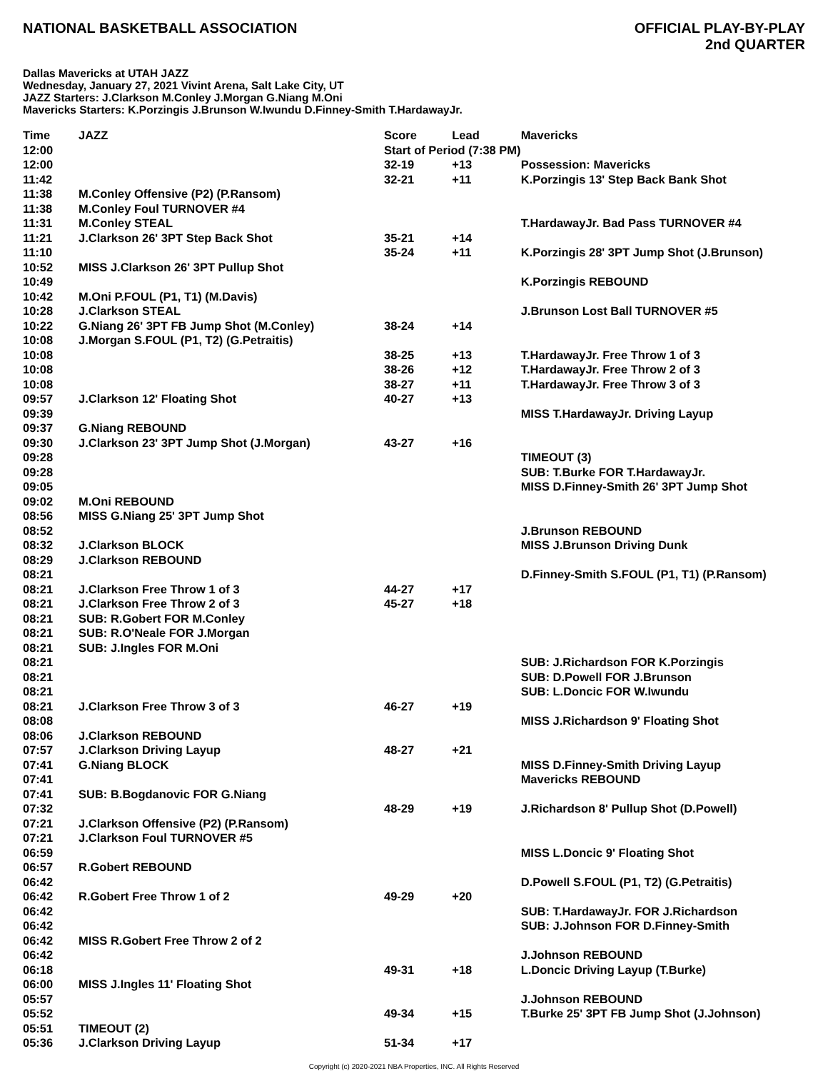NATIONAL BASKETBALL ASSOCIATION
OFFICIAL PLAY-BY-PLAY
2nd QUARTER
Dallas Mavericks at UTAH JAZZ
Wednesday, January 27, 2021 Vivint Arena, Salt Lake City, UT
JAZZ Starters: J.Clarkson M.Conley J.Morgan G.Niang M.Oni
Mavericks Starters: K.Porzingis J.Brunson W.Iwundu D.Finney-Smith T.HardawayJr.
| Time | JAZZ | Score | Lead | Mavericks |
| --- | --- | --- | --- | --- |
| 12:00 | | Start of Period (7:38 PM) | | |
| 12:00 | | 32-19 | +13 | Possession: Mavericks |
| 11:42 | | 32-21 | +11 | K.Porzingis 13' Step Back Bank Shot |
| 11:38 | M.Conley Offensive (P2) (P.Ransom) | | | |
| 11:38 | M.Conley Foul TURNOVER #4 | | | |
| 11:31 | M.Conley STEAL | | | T.HardawayJr. Bad Pass TURNOVER #4 |
| 11:21 | J.Clarkson 26' 3PT Step Back Shot | 35-21 | +14 | |
| 11:10 | | 35-24 | +11 | K.Porzingis 28' 3PT Jump Shot (J.Brunson) |
| 10:52 | MISS J.Clarkson 26' 3PT Pullup Shot | | | |
| 10:49 | | | | K.Porzingis REBOUND |
| 10:42 | M.Oni P.FOUL (P1, T1) (M.Davis) | | | |
| 10:28 | J.Clarkson STEAL | | | J.Brunson Lost Ball TURNOVER #5 |
| 10:22 | G.Niang 26' 3PT FB Jump Shot (M.Conley) | 38-24 | +14 | |
| 10:08 | J.Morgan S.FOUL (P1, T2) (G.Petraitis) | | | |
| 10:08 | | 38-25 | +13 | T.HardawayJr. Free Throw 1 of 3 |
| 10:08 | | 38-26 | +12 | T.HardawayJr. Free Throw 2 of 3 |
| 10:08 | | 38-27 | +11 | T.HardawayJr. Free Throw 3 of 3 |
| 09:57 | J.Clarkson 12' Floating Shot | 40-27 | +13 | |
| 09:39 | | | | MISS T.HardawayJr. Driving Layup |
| 09:37 | G.Niang REBOUND | | | |
| 09:30 | J.Clarkson 23' 3PT Jump Shot (J.Morgan) | 43-27 | +16 | |
| 09:28 | | | | TIMEOUT (3) |
| 09:28 | | | | SUB: T.Burke FOR T.HardawayJr. |
| 09:05 | | | | MISS D.Finney-Smith 26' 3PT Jump Shot |
| 09:02 | M.Oni REBOUND | | | |
| 08:56 | MISS G.Niang 25' 3PT Jump Shot | | | |
| 08:52 | | | | J.Brunson REBOUND |
| 08:32 | J.Clarkson BLOCK | | | MISS J.Brunson Driving Dunk |
| 08:29 | J.Clarkson REBOUND | | | |
| 08:21 | | | | D.Finney-Smith S.FOUL (P1, T1) (P.Ransom) |
| 08:21 | J.Clarkson Free Throw 1 of 3 | 44-27 | +17 | |
| 08:21 | J.Clarkson Free Throw 2 of 3 | 45-27 | +18 | |
| 08:21 | SUB: R.Gobert FOR M.Conley | | | |
| 08:21 | SUB: R.O'Neale FOR J.Morgan | | | |
| 08:21 | SUB: J.Ingles FOR M.Oni | | | |
| 08:21 | | | | SUB: J.Richardson FOR K.Porzingis |
| 08:21 | | | | SUB: D.Powell FOR J.Brunson |
| 08:21 | | | | SUB: L.Doncic FOR W.Iwundu |
| 08:21 | J.Clarkson Free Throw 3 of 3 | 46-27 | +19 | |
| 08:08 | | | | MISS J.Richardson 9' Floating Shot |
| 08:06 | J.Clarkson REBOUND | | | |
| 07:57 | J.Clarkson Driving Layup | 48-27 | +21 | |
| 07:41 | G.Niang BLOCK | | | MISS D.Finney-Smith Driving Layup |
| 07:41 | | | | Mavericks REBOUND |
| 07:41 | SUB: B.Bogdanovic FOR G.Niang | | | |
| 07:32 | | 48-29 | +19 | J.Richardson 8' Pullup Shot (D.Powell) |
| 07:21 | J.Clarkson Offensive (P2) (P.Ransom) | | | |
| 07:21 | J.Clarkson Foul TURNOVER #5 | | | |
| 06:59 | | | | MISS L.Doncic 9' Floating Shot |
| 06:57 | R.Gobert REBOUND | | | |
| 06:42 | | | | D.Powell S.FOUL (P1, T2) (G.Petraitis) |
| 06:42 | R.Gobert Free Throw 1 of 2 | 49-29 | +20 | |
| 06:42 | | | | SUB: T.HardawayJr. FOR J.Richardson |
| 06:42 | | | | SUB: J.Johnson FOR D.Finney-Smith |
| 06:42 | MISS R.Gobert Free Throw 2 of 2 | | | |
| 06:42 | | | | J.Johnson REBOUND |
| 06:18 | | 49-31 | +18 | L.Doncic Driving Layup (T.Burke) |
| 06:00 | MISS J.Ingles 11' Floating Shot | | | |
| 05:57 | | | | J.Johnson REBOUND |
| 05:52 | | 49-34 | +15 | T.Burke 25' 3PT FB Jump Shot (J.Johnson) |
| 05:51 | TIMEOUT (2) | | | |
| 05:36 | J.Clarkson Driving Layup | 51-34 | +17 | |
Copyright (c) 2020-2021 NBA Properties, INC. All Rights Reserved